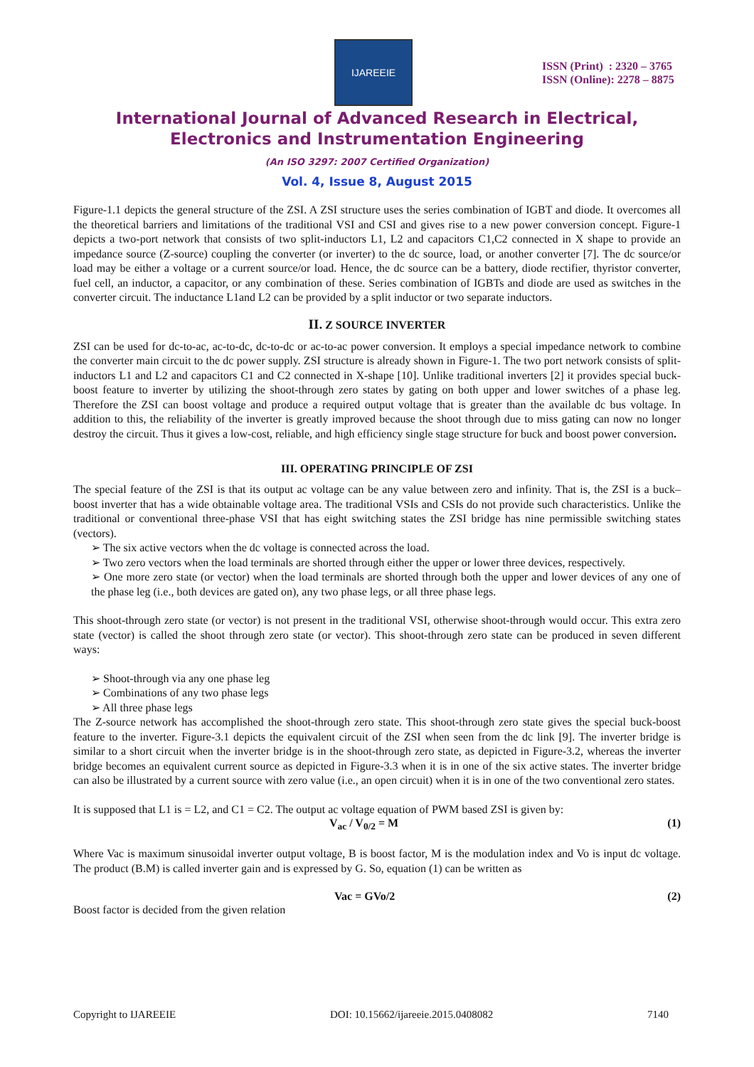IJAREEIE
ISSN (Print) : 2320 – 3765
ISSN (Online): 2278 – 8875
International Journal of Advanced Research in Electrical,
Electronics and Instrumentation Engineering
(An ISO 3297: 2007 Certified Organization)
Vol. 4, Issue 8, August 2015
Figure-1.1 depicts the general structure of the ZSI. A ZSI structure uses the series combination of IGBT and diode. It overcomes all the theoretical barriers and limitations of the traditional VSI and CSI and gives rise to a new power conversion concept. Figure-1 depicts a two-port network that consists of two split-inductors L1, L2 and capacitors C1,C2 connected in X shape to provide an impedance source (Z-source) coupling the converter (or inverter) to the dc source, load, or another converter [7]. The dc source/or load may be either a voltage or a current source/or load. Hence, the dc source can be a battery, diode rectifier, thyristor converter, fuel cell, an inductor, a capacitor, or any combination of these. Series combination of IGBTs and diode are used as switches in the converter circuit. The inductance L1and L2 can be provided by a split inductor or two separate inductors.
II. Z SOURCE INVERTER
ZSI can be used for dc-to-ac, ac-to-dc, dc-to-dc or ac-to-ac power conversion. It employs a special impedance network to combine the converter main circuit to the dc power supply. ZSI structure is already shown in Figure-1. The two port network consists of split-inductors L1 and L2 and capacitors C1 and C2 connected in X-shape [10]. Unlike traditional inverters [2] it provides special buck-boost feature to inverter by utilizing the shoot-through zero states by gating on both upper and lower switches of a phase leg. Therefore the ZSI can boost voltage and produce a required output voltage that is greater than the available dc bus voltage. In addition to this, the reliability of the inverter is greatly improved because the shoot through due to miss gating can now no longer destroy the circuit. Thus it gives a low-cost, reliable, and high efficiency single stage structure for buck and boost power conversion.
III. OPERATING PRINCIPLE OF ZSI
The special feature of the ZSI is that its output ac voltage can be any value between zero and infinity. That is, the ZSI is a buck–boost inverter that has a wide obtainable voltage area. The traditional VSIs and CSIs do not provide such characteristics. Unlike the traditional or conventional three-phase VSI that has eight switching states the ZSI bridge has nine permissible switching states (vectors).
➢ The six active vectors when the dc voltage is connected across the load.
➢ Two zero vectors when the load terminals are shorted through either the upper or lower three devices, respectively.
➢ One more zero state (or vector) when the load terminals are shorted through both the upper and lower devices of any one of the phase leg (i.e., both devices are gated on), any two phase legs, or all three phase legs.
This shoot-through zero state (or vector) is not present in the traditional VSI, otherwise shoot-through would occur. This extra zero state (vector) is called the shoot through zero state (or vector). This shoot-through zero state can be produced in seven different ways:
➢ Shoot-through via any one phase leg
➢ Combinations of any two phase legs
➢ All three phase legs
The Z-source network has accomplished the shoot-through zero state. This shoot-through zero state gives the special buck-boost feature to the inverter. Figure-3.1 depicts the equivalent circuit of the ZSI when seen from the dc link [9]. The inverter bridge is similar to a short circuit when the inverter bridge is in the shoot-through zero state, as depicted in Figure-3.2, whereas the inverter bridge becomes an equivalent current source as depicted in Figure-3.3 when it is in one of the six active states. The inverter bridge can also be illustrated by a current source with zero value (i.e., an open circuit) when it is in one of the two conventional zero states.
It is supposed that L1 is = L2, and C1 = C2. The output ac voltage equation of PWM based ZSI is given by:
V<sub>ac</sub> / V<sub>0/2</sub> = M (1)
Where Vac is maximum sinusoidal inverter output voltage, B is boost factor, M is the modulation index and Vo is input dc voltage. The product (B.M) is called inverter gain and is expressed by G. So, equation (1) can be written as
Vac = GVo/2 (2)
Boost factor is decided from the given relation
Copyright to IJAREEIE DOI: 10.15662/ijareeie.2015.0408082 7140